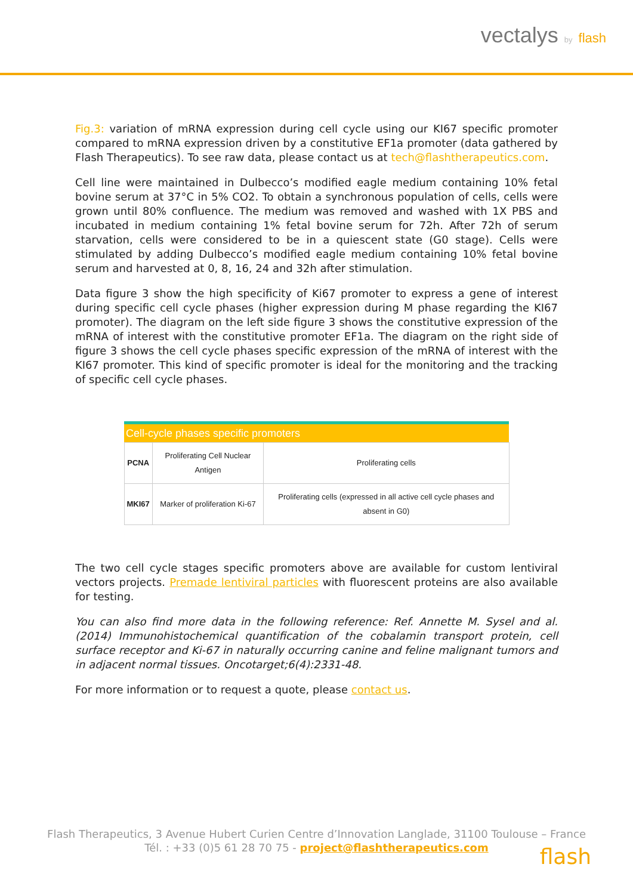vectalys by flash
Fig.3: variation of mRNA expression during cell cycle using our KI67 specific promoter compared to mRNA expression driven by a constitutive EF1a promoter (data gathered by Flash Therapeutics). To see raw data, please contact us at tech@flashtherapeutics.com.
Cell line were maintained in Dulbecco’s modified eagle medium containing 10% fetal bovine serum at 37°C in 5% CO2. To obtain a synchronous population of cells, cells were grown until 80% confluence. The medium was removed and washed with 1X PBS and incubated in medium containing 1% fetal bovine serum for 72h. After 72h of serum starvation, cells were considered to be in a quiescent state (G0 stage). Cells were stimulated by adding Dulbecco’s modified eagle medium containing 10% fetal bovine serum and harvested at 0, 8, 16, 24 and 32h after stimulation.
Data figure 3 show the high specificity of Ki67 promoter to express a gene of interest during specific cell cycle phases (higher expression during M phase regarding the KI67 promoter). The diagram on the left side figure 3 shows the constitutive expression of the mRNA of interest with the constitutive promoter EF1a. The diagram on the right side of figure 3 shows the cell cycle phases specific expression of the mRNA of interest with the KI67 promoter. This kind of specific promoter is ideal for the monitoring and the tracking of specific cell cycle phases.
| Cell-cycle phases specific promoters | | |
| --- | --- | --- |
| PCNA | Proliferating Cell Nuclear Antigen | Proliferating cells |
| MKI67 | Marker of proliferation Ki-67 | Proliferating cells (expressed in all active cell cycle phases and absent in G0) |
The two cell cycle stages specific promoters above are available for custom lentiviral vectors projects. Premade lentiviral particles with fluorescent proteins are also available for testing.
You can also find more data in the following reference: Ref. Annette M. Sysel and al.(2014) Immunohistochemical quantification of the cobalamin transport protein, cell surface receptor and Ki-67 in naturally occurring canine and feline malignant tumors and in adjacent normal tissues. Oncotarget;6(4):2331-48.
For more information or to request a quote, please contact us.
Flash Therapeutics, 3 Avenue Hubert Curien Centre d’Innovation Langlade, 31100 Toulouse – France
Tél. : +33 (0)5 61 28 70 75 - project@flashtherapeutics.com
flash